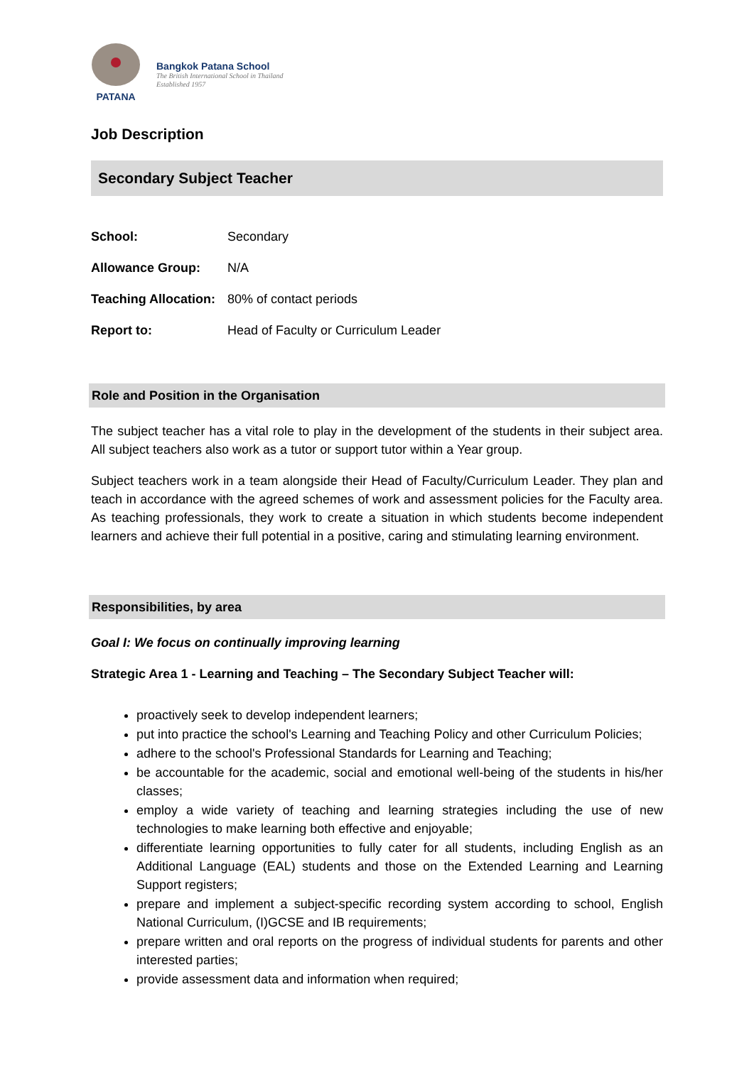PATANA
Bangkok Patana School
The British International School in Thailand
Established 1957
Job Description
Secondary Subject Teacher
School: Secondary
Allowance Group: N/A
Teaching Allocation: 80% of contact periods
Report to: Head of Faculty or Curriculum Leader
Role and Position in the Organisation
The subject teacher has a vital role to play in the development of the students in their subject area. All subject teachers also work as a tutor or support tutor within a Year group.
Subject teachers work in a team alongside their Head of Faculty/Curriculum Leader. They plan and teach in accordance with the agreed schemes of work and assessment policies for the Faculty area. As teaching professionals, they work to create a situation in which students become independent learners and achieve their full potential in a positive, caring and stimulating learning environment.
Responsibilities, by area
Goal I: We focus on continually improving learning
Strategic Area 1 - Learning and Teaching – The Secondary Subject Teacher will:
proactively seek to develop independent learners;
put into practice the school's Learning and Teaching Policy and other Curriculum Policies;
adhere to the school's Professional Standards for Learning and Teaching;
be accountable for the academic, social and emotional well-being of the students in his/her classes;
employ a wide variety of teaching and learning strategies including the use of new technologies to make learning both effective and enjoyable;
differentiate learning opportunities to fully cater for all students, including English as an Additional Language (EAL) students and those on the Extended Learning and Learning Support registers;
prepare and implement a subject-specific recording system according to school, English National Curriculum, (I)GCSE and IB requirements;
prepare written and oral reports on the progress of individual students for parents and other interested parties;
provide assessment data and information when required;